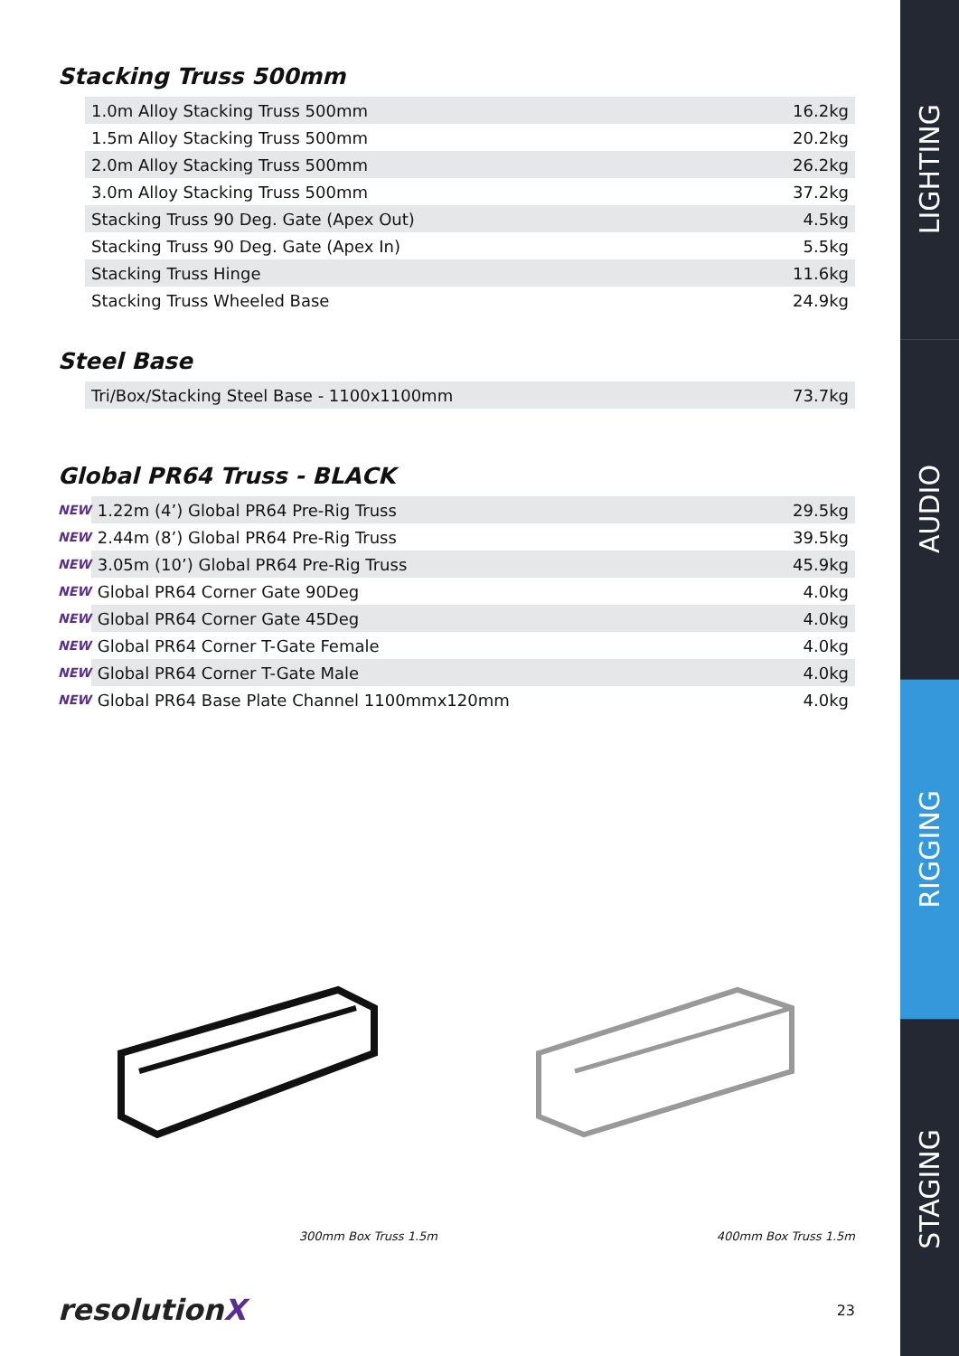Stacking Truss 500mm
| | 1.0m Alloy Stacking Truss 500mm | 16.2kg |
| | 1.5m Alloy Stacking Truss 500mm | 20.2kg |
| | 2.0m Alloy Stacking Truss 500mm | 26.2kg |
| | 3.0m Alloy Stacking Truss 500mm | 37.2kg |
| | Stacking Truss 90 Deg. Gate (Apex Out) | 4.5kg |
| | Stacking Truss 90 Deg. Gate (Apex In) | 5.5kg |
| | Stacking Truss Hinge | 11.6kg |
| | Stacking Truss Wheeled Base | 24.9kg |
Steel Base
| | Tri/Box/Stacking Steel Base - 1100x1100mm | 73.7kg |
Global PR64 Truss - BLACK
| NEW | 1.22m (4’) Global PR64 Pre-Rig Truss | 29.5kg |
| NEW | 2.44m (8’) Global PR64 Pre-Rig Truss | 39.5kg |
| NEW | 3.05m (10’) Global PR64 Pre-Rig Truss | 45.9kg |
| NEW | Global PR64 Corner Gate 90Deg | 4.0kg |
| NEW | Global PR64 Corner Gate 45Deg | 4.0kg |
| NEW | Global PR64 Corner T-Gate Female | 4.0kg |
| NEW | Global PR64 Corner T-Gate Male | 4.0kg |
| NEW | Global PR64 Base Plate Channel 1100mmx120mm | 4.0kg |
300mm Box Truss 1.5m 400mm Box Truss 1.5m
resolutionX
23
LIGHTING
AUDIO
RIGGING
STAGING